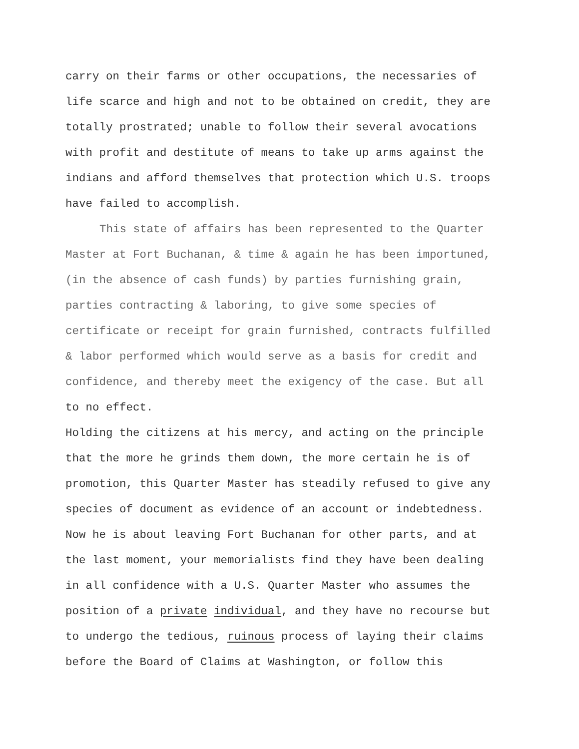carry on their farms or other occupations, the necessaries of
life scarce and high and not to be obtained on credit, they are
totally prostrated; unable to follow their several avocations
with profit and destitute of means to take up arms against the
indians and afford themselves that protection which U.S. troops
have failed to accomplish.
This state of affairs has been represented to the Quarter
Master at Fort Buchanan, & time & again he has been importuned,
(in the absence of cash funds) by parties furnishing grain,
parties contracting & laboring, to give some species of
certificate or receipt for grain furnished, contracts fulfilled
& labor performed which would serve as a basis for credit and
confidence, and thereby meet the exigency of the case. But all
to no effect.
Holding the citizens at his mercy, and acting on the principle
that the more he grinds them down, the more certain he is of
promotion, this Quarter Master has steadily refused to give any
species of document as evidence of an account or indebtedness.
Now he is about leaving Fort Buchanan for other parts, and at
the last moment, your memorialists find they have been dealing
in all confidence with a U.S. Quarter Master who assumes the
position of a private individual, and they have no recourse but
to undergo the tedious, ruinous process of laying their claims
before the Board of Claims at Washington, or follow this